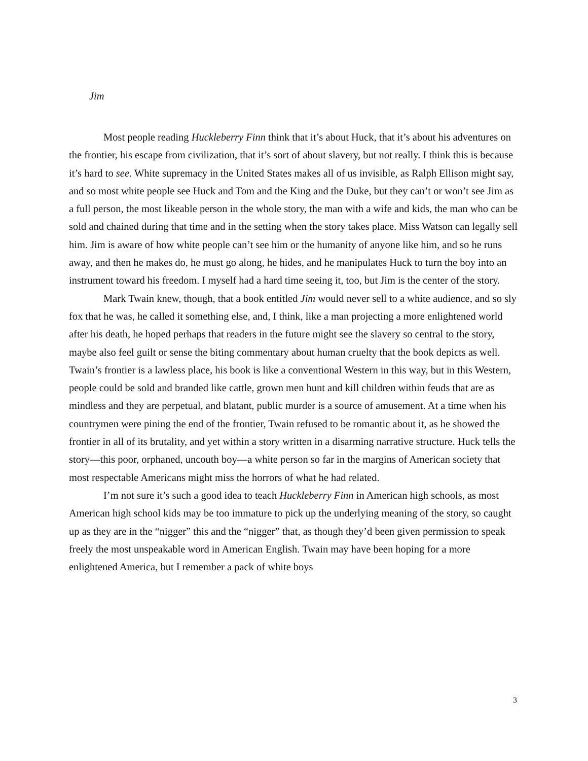Jim
Most people reading Huckleberry Finn think that it’s about Huck, that it’s about his adventures on the frontier, his escape from civilization, that it’s sort of about slavery, but not really. I think this is because it’s hard to see. White supremacy in the United States makes all of us invisible, as Ralph Ellison might say, and so most white people see Huck and Tom and the King and the Duke, but they can’t or won’t see Jim as a full person, the most likeable person in the whole story, the man with a wife and kids, the man who can be sold and chained during that time and in the setting when the story takes place. Miss Watson can legally sell him. Jim is aware of how white people can’t see him or the humanity of anyone like him, and so he runs away, and then he makes do, he must go along, he hides, and he manipulates Huck to turn the boy into an instrument toward his freedom. I myself had a hard time seeing it, too, but Jim is the center of the story.
Mark Twain knew, though, that a book entitled Jim would never sell to a white audience, and so sly fox that he was, he called it something else, and, I think, like a man projecting a more enlightened world after his death, he hoped perhaps that readers in the future might see the slavery so central to the story, maybe also feel guilt or sense the biting commentary about human cruelty that the book depicts as well. Twain’s frontier is a lawless place, his book is like a conventional Western in this way, but in this Western, people could be sold and branded like cattle, grown men hunt and kill children within feuds that are as mindless and they are perpetual, and blatant, public murder is a source of amusement. At a time when his countrymen were pining the end of the frontier, Twain refused to be romantic about it, as he showed the frontier in all of its brutality, and yet within a story written in a disarming narrative structure. Huck tells the story—this poor, orphaned, uncouth boy—a white person so far in the margins of American society that most respectable Americans might miss the horrors of what he had related.
I’m not sure it’s such a good idea to teach Huckleberry Finn in American high schools, as most American high school kids may be too immature to pick up the underlying meaning of the story, so caught up as they are in the “nigger” this and the “nigger” that, as though they’d been given permission to speak freely the most unspeakable word in American English. Twain may have been hoping for a more enlightened America, but I remember a pack of white boys
3